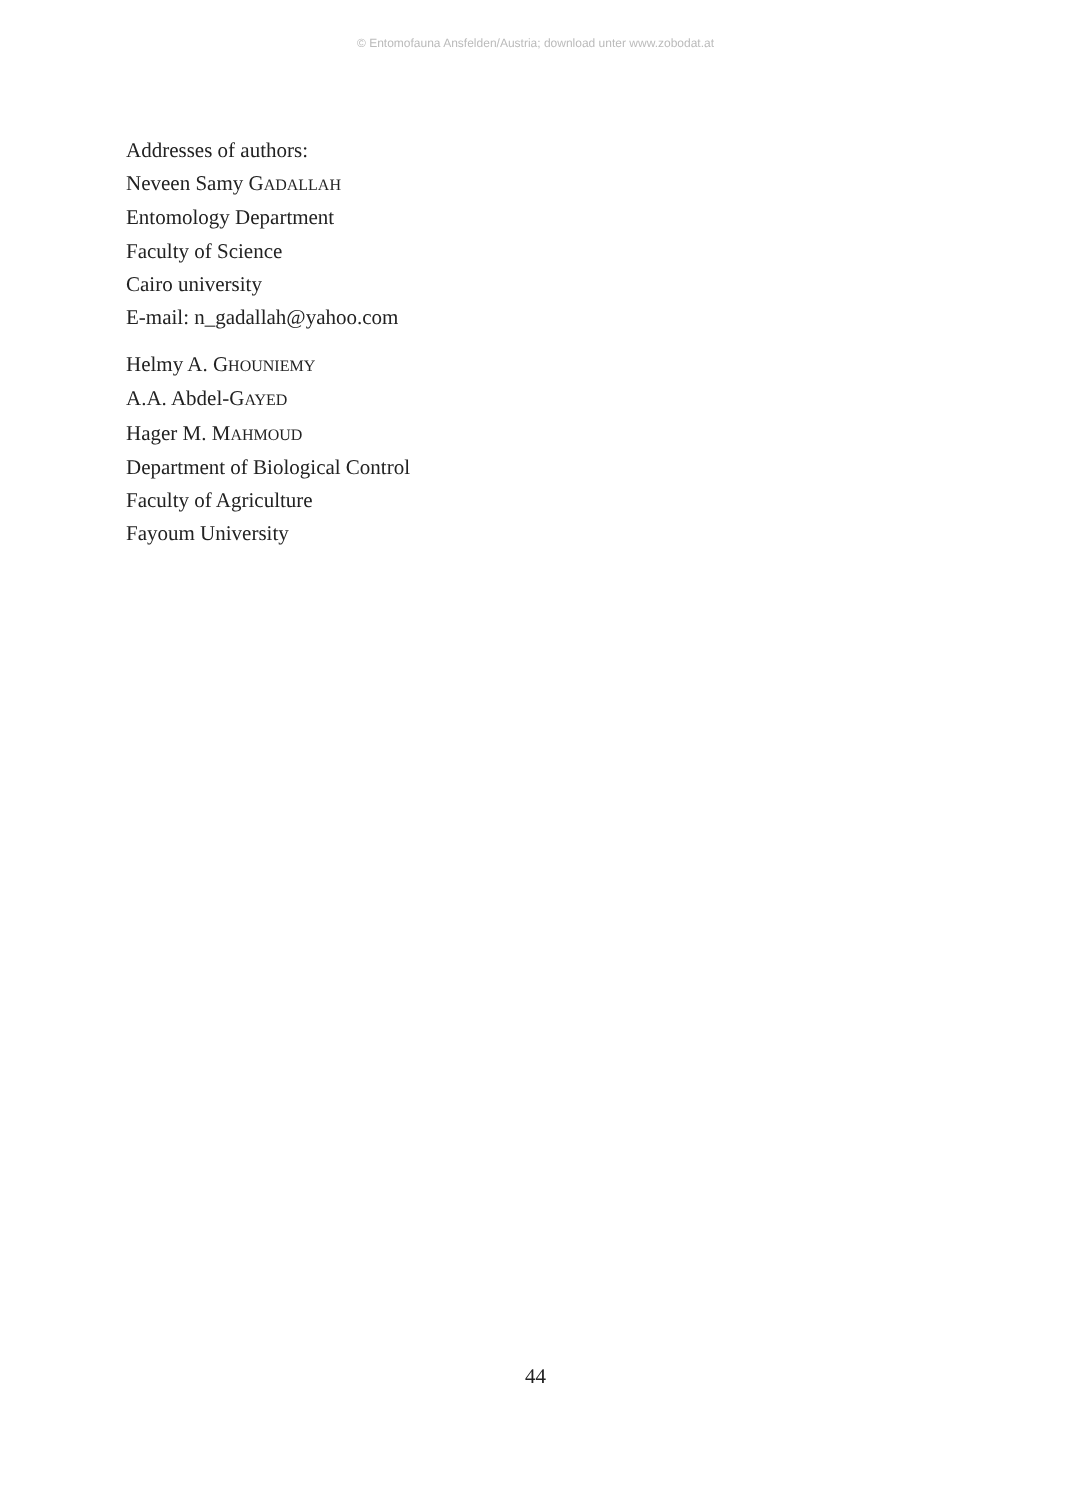© Entomofauna Ansfelden/Austria; download unter www.zobodat.at
Addresses of authors:
Neveen Samy GADALLAH
Entomology Department
Faculty of Science
Cairo university
E-mail: n_gadallah@yahoo.com
Helmy A. GHOUNIEMY
A.A. Abdel-GAYED
Hager M. MAHMOUD
Department of Biological Control
Faculty of Agriculture
Fayoum University
44